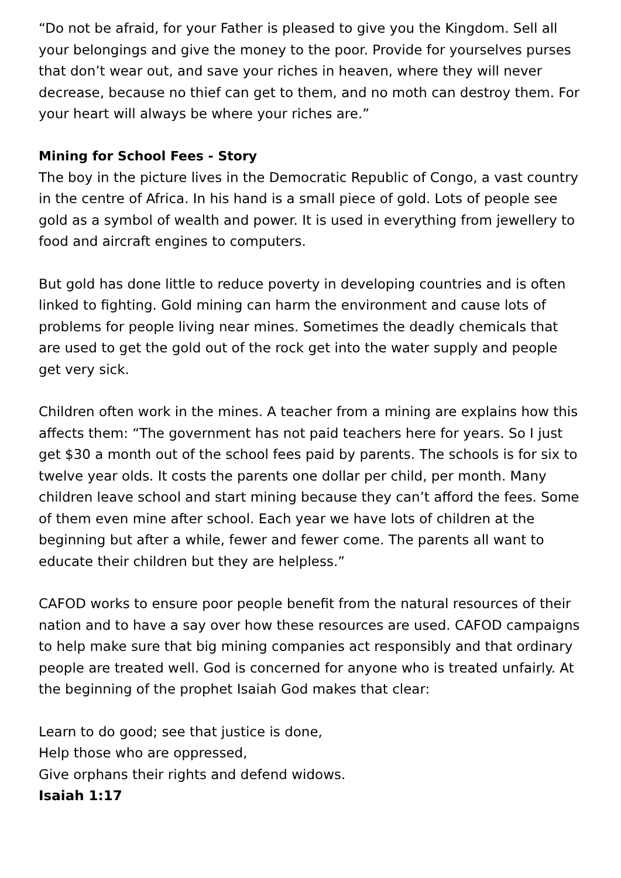“Do not be afraid, for your Father is pleased to give you the Kingdom. Sell all your belongings and give the money to the poor. Provide for yourselves purses that don’t wear out, and save your riches in heaven, where they will never decrease, because no thief can get to them, and no moth can destroy them. For your heart will always be where your riches are.”
Mining for School Fees - Story
The boy in the picture lives in the Democratic Republic of Congo, a vast country in the centre of Africa. In his hand is a small piece of gold. Lots of people see gold as a symbol of wealth and power. It is used in everything from jewellery to food and aircraft engines to computers.
But gold has done little to reduce poverty in developing countries and is often linked to fighting. Gold mining can harm the environment and cause lots of problems for people living near mines. Sometimes the deadly chemicals that are used to get the gold out of the rock get into the water supply and people get very sick.
Children often work in the mines. A teacher from a mining are explains how this affects them: “The government has not paid teachers here for years. So I just get $30 a month out of the school fees paid by parents. The schools is for six to twelve year olds. It costs the parents one dollar per child, per month. Many children leave school and start mining because they can’t afford the fees. Some of them even mine after school. Each year we have lots of children at the beginning but after a while, fewer and fewer come. The parents all want to educate their children but they are helpless.”
CAFOD works to ensure poor people benefit from the natural resources of their nation and to have a say over how these resources are used. CAFOD campaigns to help make sure that big mining companies act responsibly and that ordinary people are treated well. God is concerned for anyone who is treated unfairly. At the beginning of the prophet Isaiah God makes that clear:
Learn to do good; see that justice is done,
Help those who are oppressed,
Give orphans their rights and defend widows.
Isaiah 1:17